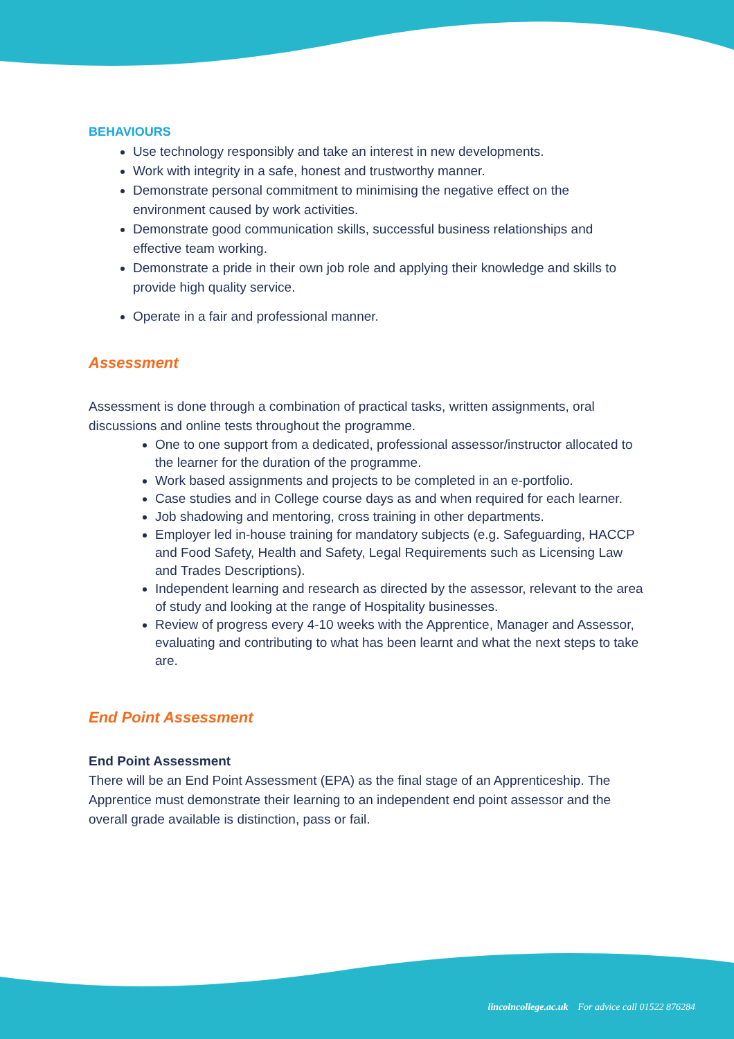BEHAVIOURS
Use technology responsibly and take an interest in new developments.
Work with integrity in a safe, honest and trustworthy manner.
Demonstrate personal commitment to minimising the negative effect on the environment caused by work activities.
Demonstrate good communication skills, successful business relationships and effective team working.
Demonstrate a pride in their own job role and applying their knowledge and skills to provide high quality service.
Operate in a fair and professional manner.
Assessment
Assessment is done through a combination of practical tasks, written assignments, oral discussions and online tests throughout the programme.
One to one support from a dedicated, professional assessor/instructor allocated to the learner for the duration of the programme.
Work based assignments and projects to be completed in an e-portfolio.
Case studies and in College course days as and when required for each learner.
Job shadowing and mentoring, cross training in other departments.
Employer led in-house training for mandatory subjects (e.g. Safeguarding, HACCP and Food Safety, Health and Safety, Legal Requirements such as Licensing Law and Trades Descriptions).
Independent learning and research as directed by the assessor, relevant to the area of study and looking at the range of Hospitality businesses.
Review of progress every 4-10 weeks with the Apprentice, Manager and Assessor, evaluating and contributing to what has been learnt and what the next steps to take are.
End Point Assessment
End Point Assessment
There will be an End Point Assessment (EPA) as the final stage of an Apprenticeship. The Apprentice must demonstrate their learning to an independent end point assessor and the overall grade available is distinction, pass or fail.
lincolncollege.ac.uk For advice call 01522 876284